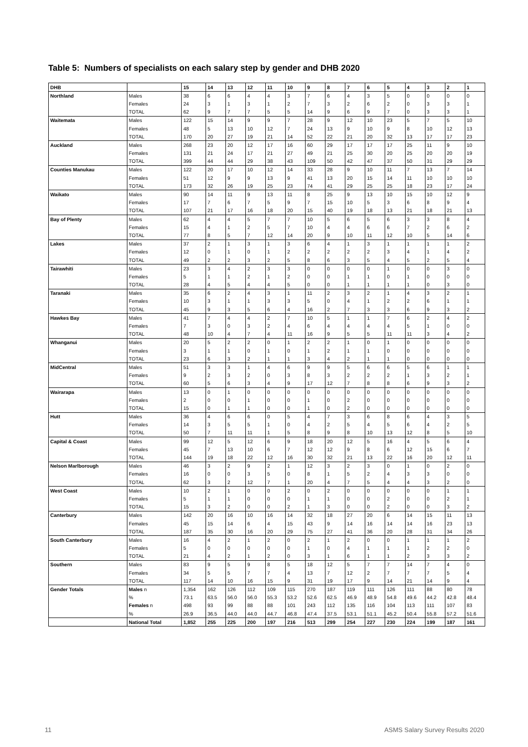Table 5: Numbers of specialists on each salary step by gender and DHB 2020
| DHB | | 15 | 14 | 13 | 12 | 11 | 10 | 9 | 8 | 7 | 6 | 5 | 4 | 3 | 2 | 1 |
| --- | --- | --- | --- | --- | --- | --- | --- | --- | --- | --- | --- | --- | --- | --- | --- | --- |
| Northland | Males | 38 | 6 | 6 | 4 | 4 | 3 | 7 | 6 | 4 | 3 | 5 | 0 | 0 | 0 | 0 |
| | Females | 24 | 3 | 1 | 3 | 1 | 2 | 7 | 3 | 2 | 6 | 2 | 0 | 3 | 3 | 1 |
| | TOTAL | 62 | 9 | 7 | 7 | 5 | 5 | 14 | 9 | 6 | 9 | 7 | 0 | 3 | 3 | 1 |
| Waitemata | Males | 122 | 15 | 14 | 9 | 9 | 7 | 28 | 9 | 12 | 10 | 23 | 5 | 7 | 5 | 10 |
| | Females | 48 | 5 | 13 | 10 | 12 | 7 | 24 | 13 | 9 | 10 | 9 | 8 | 10 | 12 | 13 |
| | TOTAL | 170 | 20 | 27 | 19 | 21 | 14 | 52 | 22 | 21 | 20 | 32 | 13 | 17 | 17 | 23 |
| Auckland | Males | 268 | 23 | 20 | 12 | 17 | 16 | 60 | 29 | 17 | 17 | 17 | 25 | 11 | 9 | 10 |
| | Females | 131 | 21 | 24 | 17 | 21 | 27 | 49 | 21 | 25 | 30 | 20 | 25 | 20 | 20 | 19 |
| | TOTAL | 399 | 44 | 44 | 29 | 38 | 43 | 109 | 50 | 42 | 47 | 37 | 50 | 31 | 29 | 29 |
| Counties Manukau | Males | 122 | 20 | 17 | 10 | 12 | 14 | 33 | 28 | 9 | 10 | 11 | 7 | 13 | 7 | 14 |
| | Females | 51 | 12 | 9 | 9 | 13 | 9 | 41 | 13 | 20 | 15 | 14 | 11 | 10 | 10 | 10 |
| | TOTAL | 173 | 32 | 26 | 19 | 25 | 23 | 74 | 41 | 29 | 25 | 25 | 18 | 23 | 17 | 24 |
| Waikato | Males | 90 | 14 | 11 | 9 | 13 | 11 | 8 | 25 | 9 | 13 | 10 | 15 | 10 | 12 | 9 |
| | Females | 17 | 7 | 6 | 7 | 5 | 9 | 7 | 15 | 10 | 5 | 3 | 6 | 8 | 9 | 4 |
| | TOTAL | 107 | 21 | 17 | 16 | 18 | 20 | 15 | 40 | 19 | 18 | 13 | 21 | 18 | 21 | 13 |
| Bay of Plenty | Males | 62 | 4 | 4 | 5 | 7 | 7 | 10 | 5 | 6 | 5 | 6 | 3 | 3 | 8 | 4 |
| | Females | 15 | 4 | 1 | 2 | 5 | 7 | 10 | 4 | 4 | 6 | 6 | 7 | 2 | 6 | 2 |
| | TOTAL | 77 | 8 | 5 | 7 | 12 | 14 | 20 | 9 | 10 | 11 | 12 | 10 | 5 | 14 | 6 |
| Lakes | Males | 37 | 2 | 1 | 3 | 1 | 3 | 6 | 4 | 1 | 3 | 1 | 1 | 1 | 1 | 2 |
| | Females | 12 | 0 | 1 | 0 | 1 | 2 | 2 | 2 | 2 | 2 | 3 | 4 | 1 | 4 | 2 |
| | TOTAL | 49 | 2 | 2 | 3 | 2 | 5 | 8 | 6 | 3 | 5 | 4 | 5 | 2 | 5 | 4 |
| Tairawhiti | Males | 23 | 3 | 4 | 2 | 3 | 3 | 0 | 0 | 0 | 0 | 1 | 0 | 0 | 3 | 0 |
| | Females | 5 | 1 | 1 | 2 | 1 | 2 | 0 | 0 | 1 | 1 | 0 | 1 | 0 | 0 | 0 |
| | TOTAL | 28 | 4 | 5 | 4 | 4 | 5 | 0 | 0 | 1 | 1 | 1 | 1 | 0 | 3 | 0 |
| Taranaki | Males | 35 | 6 | 2 | 4 | 3 | 1 | 11 | 2 | 3 | 2 | 1 | 4 | 3 | 2 | 1 |
| | Females | 10 | 3 | 1 | 1 | 3 | 3 | 5 | 0 | 4 | 1 | 2 | 2 | 6 | 1 | 1 |
| | TOTAL | 45 | 9 | 3 | 5 | 6 | 4 | 16 | 2 | 7 | 3 | 3 | 6 | 9 | 3 | 2 |
| Hawkes Bay | Males | 41 | 7 | 4 | 4 | 2 | 7 | 10 | 5 | 1 | 1 | 7 | 6 | 2 | 4 | 2 |
| | Females | 7 | 3 | 0 | 3 | 2 | 4 | 6 | 4 | 4 | 4 | 4 | 5 | 1 | 0 | 0 |
| | TOTAL | 48 | 10 | 4 | 7 | 4 | 11 | 16 | 9 | 5 | 5 | 11 | 11 | 3 | 4 | 2 |
| Whanganui | Males | 20 | 5 | 2 | 2 | 0 | 1 | 2 | 2 | 1 | 0 | 1 | 0 | 0 | 0 | 0 |
| | Females | 3 | 1 | 1 | 0 | 1 | 0 | 1 | 2 | 1 | 1 | 0 | 0 | 0 | 0 | 0 |
| | TOTAL | 23 | 6 | 3 | 2 | 1 | 1 | 3 | 4 | 2 | 1 | 1 | 0 | 0 | 0 | 0 |
| MidCentral | Males | 51 | 3 | 3 | 1 | 4 | 6 | 9 | 9 | 5 | 6 | 6 | 5 | 6 | 1 | 1 |
| | Females | 9 | 2 | 3 | 2 | 0 | 3 | 8 | 3 | 2 | 2 | 2 | 1 | 3 | 2 | 1 |
| | TOTAL | 60 | 5 | 6 | 3 | 4 | 9 | 17 | 12 | 7 | 8 | 8 | 6 | 9 | 3 | 2 |
| Wairarapa | Males | 13 | 0 | 1 | 0 | 0 | 0 | 0 | 0 | 0 | 0 | 0 | 0 | 0 | 0 | 0 |
| | Females | 2 | 0 | 0 | 1 | 0 | 0 | 1 | 0 | 2 | 0 | 0 | 0 | 0 | 0 | 0 |
| | TOTAL | 15 | 0 | 1 | 1 | 0 | 0 | 1 | 0 | 2 | 0 | 0 | 0 | 0 | 0 | 0 |
| Hutt | Males | 36 | 4 | 6 | 6 | 0 | 5 | 4 | 7 | 3 | 6 | 8 | 6 | 4 | 3 | 5 |
| | Females | 14 | 3 | 5 | 5 | 1 | 0 | 4 | 2 | 5 | 4 | 5 | 6 | 4 | 2 | 5 |
| | TOTAL | 50 | 7 | 11 | 11 | 1 | 5 | 8 | 9 | 8 | 10 | 13 | 12 | 8 | 5 | 10 |
| Capital & Coast | Males | 99 | 12 | 5 | 12 | 6 | 9 | 18 | 20 | 12 | 5 | 16 | 4 | 5 | 6 | 4 |
| | Females | 45 | 7 | 13 | 10 | 6 | 7 | 12 | 12 | 9 | 8 | 6 | 12 | 15 | 6 | 7 |
| | TOTAL | 144 | 19 | 18 | 22 | 12 | 16 | 30 | 32 | 21 | 13 | 22 | 16 | 20 | 12 | 11 |
| Nelson Marlborough | Males | 46 | 3 | 2 | 9 | 2 | 1 | 12 | 3 | 2 | 3 | 0 | 1 | 0 | 2 | 0 |
| | Females | 16 | 0 | 0 | 3 | 5 | 0 | 8 | 1 | 5 | 2 | 4 | 3 | 3 | 0 | 0 |
| | TOTAL | 62 | 3 | 2 | 12 | 7 | 1 | 20 | 4 | 7 | 5 | 4 | 4 | 3 | 2 | 0 |
| West Coast | Males | 10 | 2 | 1 | 0 | 0 | 2 | 0 | 2 | 0 | 0 | 0 | 0 | 0 | 1 | 1 |
| | Females | 5 | 1 | 1 | 0 | 0 | 0 | 1 | 1 | 0 | 0 | 2 | 0 | 0 | 2 | 1 |
| | TOTAL | 15 | 3 | 2 | 0 | 0 | 2 | 1 | 3 | 0 | 0 | 2 | 0 | 0 | 3 | 2 |
| Canterbury | Males | 142 | 20 | 16 | 10 | 16 | 14 | 32 | 18 | 27 | 20 | 6 | 14 | 15 | 11 | 13 |
| | Females | 45 | 15 | 14 | 6 | 4 | 15 | 43 | 9 | 14 | 16 | 14 | 14 | 16 | 23 | 13 |
| | TOTAL | 187 | 35 | 30 | 16 | 20 | 29 | 75 | 27 | 41 | 36 | 20 | 28 | 31 | 34 | 26 |
| South Canterbury | Males | 16 | 4 | 2 | 1 | 2 | 0 | 2 | 1 | 2 | 0 | 0 | 1 | 1 | 1 | 2 |
| | Females | 5 | 0 | 0 | 0 | 0 | 0 | 1 | 0 | 4 | 1 | 1 | 1 | 2 | 2 | 0 |
| | TOTAL | 21 | 4 | 2 | 1 | 2 | 0 | 3 | 1 | 6 | 1 | 1 | 2 | 3 | 3 | 2 |
| Southern | Males | 83 | 9 | 5 | 9 | 8 | 5 | 18 | 12 | 5 | 7 | 7 | 14 | 7 | 4 | 0 |
| | Females | 34 | 5 | 5 | 7 | 7 | 4 | 13 | 7 | 12 | 2 | 7 | 7 | 7 | 5 | 4 |
| | TOTAL | 117 | 14 | 10 | 16 | 15 | 9 | 31 | 19 | 17 | 9 | 14 | 21 | 14 | 9 | 4 |
| Gender Totals | Males n | 1,354 | 162 | 126 | 112 | 109 | 115 | 270 | 187 | 119 | 111 | 126 | 111 | 88 | 80 | 78 |
| | % | 73.1 | 63.5 | 56.0 | 56.0 | 55.3 | 53.2 | 52.6 | 62.5 | 46.9 | 48.9 | 54.8 | 49.6 | 44.2 | 42.8 | 48.4 |
| | Females n | 498 | 93 | 99 | 88 | 88 | 101 | 243 | 112 | 135 | 116 | 104 | 113 | 111 | 107 | 83 |
| | % | 26.9 | 36.5 | 44.0 | 44.0 | 44.7 | 46.8 | 47.4 | 37.5 | 53.1 | 51.1 | 45.2 | 50.4 | 55.8 | 57.2 | 51.6 |
| | National Total | 1,852 | 255 | 225 | 200 | 197 | 216 | 513 | 299 | 254 | 227 | 230 | 224 | 199 | 187 | 161 |
11
ASMS Salary Survey Results 2020